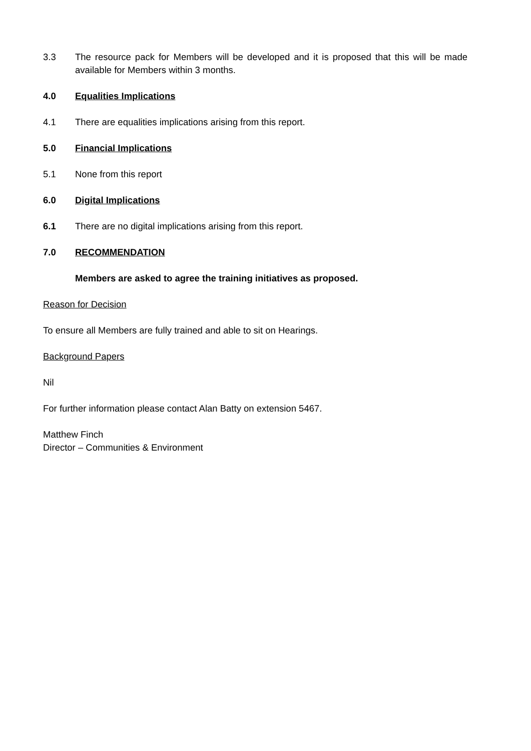3.3 The resource pack for Members will be developed and it is proposed that this will be made available for Members within 3 months.
4.0 Equalities Implications
4.1 There are equalities implications arising from this report.
5.0 Financial Implications
5.1 None from this report
6.0 Digital Implications
6.1 There are no digital implications arising from this report.
7.0 RECOMMENDATION
Members are asked to agree the training initiatives as proposed.
Reason for Decision
To ensure all Members are fully trained and able to sit on Hearings.
Background Papers
Nil
For further information please contact Alan Batty on extension 5467.
Matthew Finch
Director – Communities & Environment